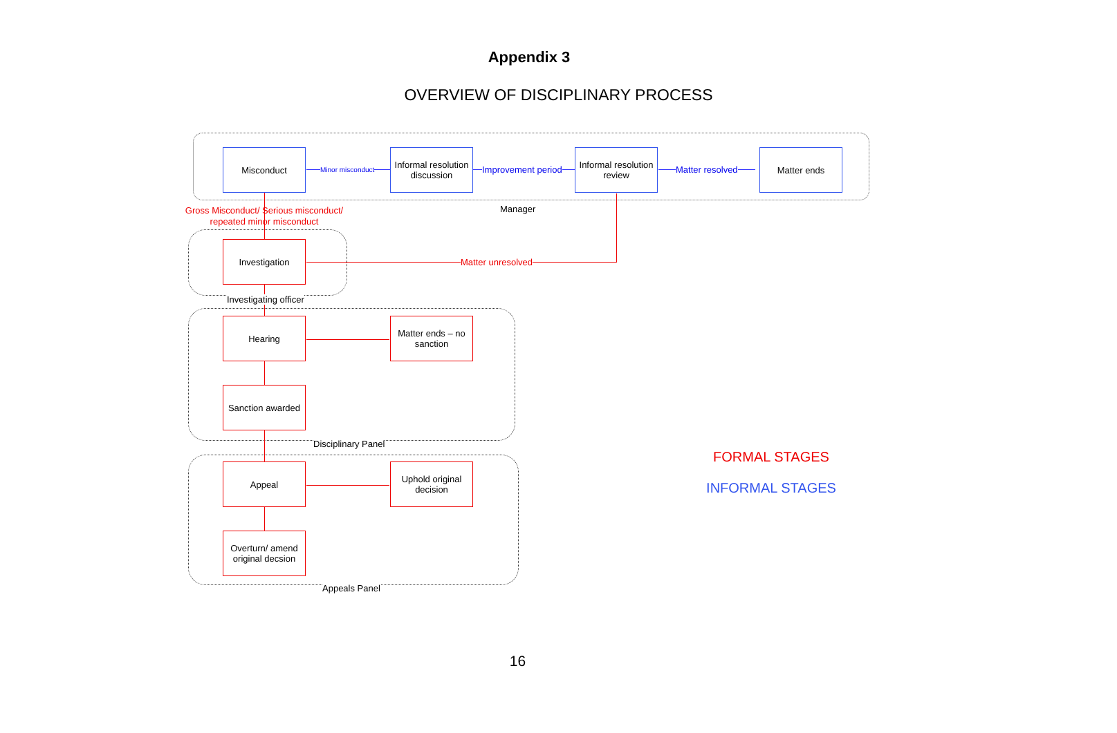Appendix 3
OVERVIEW OF DISCIPLINARY PROCESS
Misconduct
Informal resolution discussion
Informal resolution review
Matter ends
Minor misconduct Improvement period Matter resolved
Manager
Gross Misconduct/ Serious misconduct/
repeated minor misconduct
Investigation
Matter unresolved
Investigating officer
Hearing
Matter ends – no sanction
Sanction awarded
Disciplinary Panel
Appeal
Uphold original decision
Overturn/ amend original decsion
Appeals Panel
FORMAL STAGES
INFORMAL STAGES
16